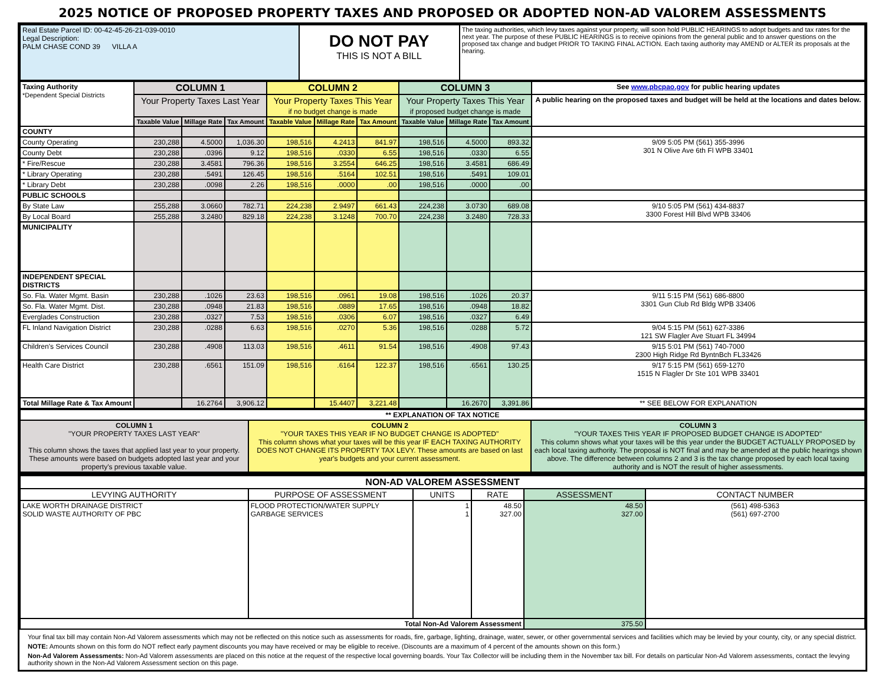2025 NOTICE OF PROPOSED PROPERTY TAXES AND PROPOSED OR ADOPTED NON-AD VALOREM ASSESSMENTS
| Real Estate Parcel ID: 00-42-45-26-21-039-0010 Legal Description: PALM CHASE COND 39 VILLA A | DO NOT PAY THIS IS NOT A BILL | The taxing authorities, which levy taxes against your property, will soon hold PUBLIC HEARINGS to adopt budgets and tax rates for the next year. The purpose of these PUBLIC HEARINGS is to receive opinions from the general public and to answer questions on the proposed tax change and budget PRIOR TO TAKING FINAL ACTION. Each taxing authority may AMEND or ALTER its proposals at the hearing. |
| Taxing Authority *Dependent Special Districts | COLUMN 1 | | | COLUMN 2 | | | COLUMN 3 | | | See www.pbcpao.gov for public hearing updates |
| --- | --- | --- | --- | --- | --- | --- | --- | --- | --- | --- |
| | Your Property Taxes Last Year | | | Your Property Taxes This Year if no budget change is made | | | Your Property Taxes This Year if proposed budget change is made | | | A public hearing on the proposed taxes and budget will be held at the locations and dates below. |
| | Taxable Value | Millage Rate | Tax Amount | Taxable Value | Millage Rate | Tax Amount | Taxable Value | Millage Rate | Tax Amount | |
| COUNTY | | | | | | | | | | |
| County Operating | 230,288 | 4.5000 | 1,036.30 | 198,516 | 4.2413 | 841.97 | 198,516 | 4.5000 | 893.32 | 9/09 5:05 PM (561) 355-3996 301 N Olive Ave 6th Fl WPB 33401 |
| County Debt | 230,288 | .0396 | 9.12 | 198,516 | .0330 | 6.55 | 198,516 | .0330 | 6.55 | |
| * Fire/Rescue | 230,288 | 3.4581 | 796.36 | 198,516 | 3.2554 | 646.25 | 198,516 | 3.4581 | 686.49 | |
| * Library Operating | 230,288 | .5491 | 126.45 | 198,516 | .5164 | 102.51 | 198,516 | .5491 | 109.01 | |
| * Library Debt | 230,288 | .0098 | 2.26 | 198,516 | .0000 | .00 | 198,516 | .0000 | .00 | |
| PUBLIC SCHOOLS | | | | | | | | | | |
| By State Law | 255,288 | 3.0660 | 782.71 | 224,238 | 2.9497 | 661.43 | 224,238 | 3.0730 | 689.08 | 9/10 5:05 PM (561) 434-8837 3300 Forest Hill Blvd WPB 33406 |
| By Local Board | 255,288 | 3.2480 | 829.18 | 224,238 | 3.1248 | 700.70 | 224,238 | 3.2480 | 728.33 | |
| MUNICIPALITY | | | | | | | | | | |
| INDEPENDENT SPECIAL DISTRICTS | | | | | | | | | | |
| So. Fla. Water Mgmt. Basin | 230,288 | .1026 | 23.63 | 198,516 | .0961 | 19.08 | 198,516 | .1026 | 20.37 | 9/11 5:15 PM (561) 686-8800 3301 Gun Club Rd Bldg WPB 33406 |
| So. Fla. Water Mgmt. Dist. | 230,288 | .0948 | 21.83 | 198,516 | .0889 | 17.65 | 198,516 | .0948 | 18.82 | |
| Everglades Construction | 230,288 | .0327 | 7.53 | 198,516 | .0306 | 6.07 | 198,516 | .0327 | 6.49 | |
| FL Inland Navigation District | 230,288 | .0288 | 6.63 | 198,516 | .0270 | 5.36 | 198,516 | .0288 | 5.72 | 9/04 5:15 PM (561) 627-3386 121 SW Flagler Ave Stuart FL 34994 |
| Children's Services Council | 230,288 | .4908 | 113.03 | 198,516 | .4611 | 91.54 | 198,516 | .4908 | 97.43 | 9/15 5:01 PM (561) 740-7000 2300 High Ridge Rd ByntnBch FL33426 |
| Health Care District | 230,288 | .6561 | 151.09 | 198,516 | .6164 | 122.37 | 198,516 | .6561 | 130.25 | 9/17 5:15 PM (561) 659-1270 1515 N Flagler Dr Ste 101 WPB 33401 |
| Total Millage Rate & Tax Amount | | 16.2764 | 3,906.12 | | 15.4407 | 3,221.48 | | 16.2670 | 3,391.86 | ** SEE BELOW FOR EXPLANATION |
| ** EXPLANATION OF TAX NOTICE | | |
| --- | --- | --- |
| COLUMN 1 "YOUR PROPERTY TAXES LAST YEAR" This column shows the taxes that applied last year to your property. These amounts were based on budgets adopted last year and your property's previous taxable value. | COLUMN 2 "YOUR TAXES THIS YEAR IF NO BUDGET CHANGE IS ADOPTED" This column shows what your taxes will be this year IF EACH TAXING AUTHORITY DOES NOT CHANGE ITS PROPERTY TAX LEVY. These amounts are based on last year's budgets and your current assessment. | COLUMN 3 "YOUR TAXES THIS YEAR IF PROPOSED BUDGET CHANGE IS ADOPTED" This column shows what your taxes will be this year under the BUDGET ACTUALLY PROPOSED by each local taxing authority. The proposal is NOT final and may be amended at the public hearings shown above. The difference between columns 2 and 3 is the tax change proposed by each local taxing authority and is NOT the result of higher assessments. |
| NON-AD VALOREM ASSESSMENT | | | | | |
| --- | --- | --- | --- | --- | --- |
| LEVYING AUTHORITY | PURPOSE OF ASSESSMENT | UNITS | RATE | ASSESSMENT | CONTACT NUMBER |
| LAKE WORTH DRAINAGE DISTRICT SOLID WASTE AUTHORITY OF PBC | FLOOD PROTECTION/WATER SUPPLY GARBAGE SERVICES | 1 1 | 48.50 327.00 | 48.50 327.00 | (561) 498-5363 (561) 697-2700 |
| Total Non-Ad Valorem Assessment | | | | 375.50 | |
Your final tax bill may contain Non-Ad Valorem assessments which may not be reflected on this notice such as assessments for roads, fire, garbage, lighting, drainage, water, sewer, or other governmental services and facilities which may be levied by your county, city, or any special district.
NOTE: Amounts shown on this form do NOT reflect early payment discounts you may have received or may be eligible to receive. (Discounts are a maximum of 4 percent of the amounts shown on this form.)
Non-Ad Valorem Assessments: Non-Ad Valorem assessments are placed on this notice at the request of the respective local governing boards. Your Tax Collector will be including them in the November tax bill. For details on particular Non-Ad Valorem assessments, contact the levying authority shown in the Non-Ad Valorem Assessment section on this page.